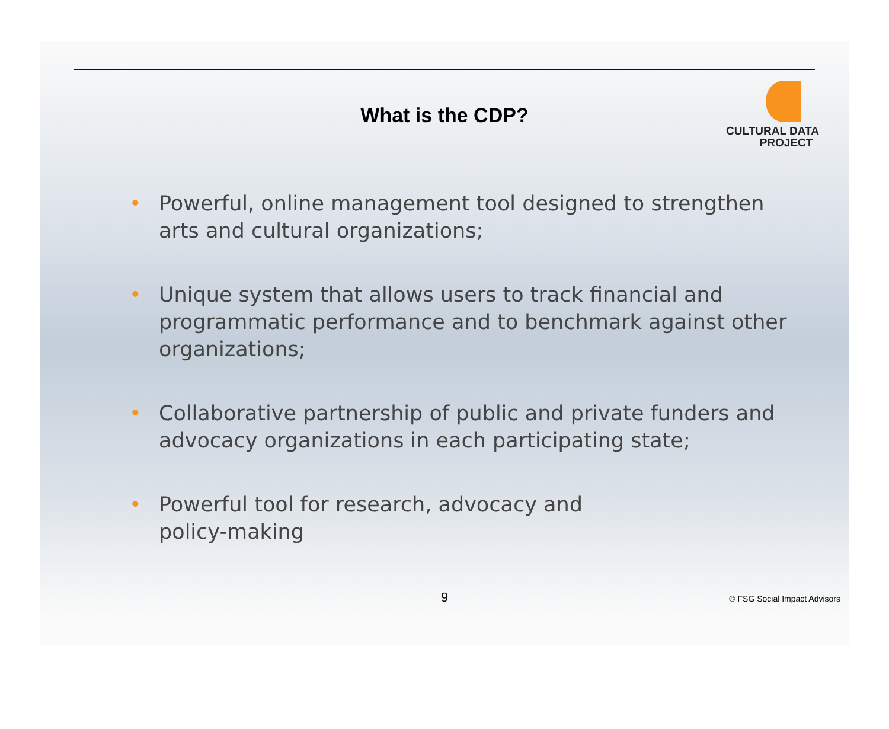What is the CDP?
CULTURAL DATA
PROJECT
• Powerful, online management tool designed to strengthen arts and cultural organizations;
• Unique system that allows users to track financial and programmatic performance and to benchmark against other organizations;
• Collaborative partnership of public and private funders and advocacy organizations in each participating state;
• Powerful tool for research, advocacy and
policy-making
9 © FSG Social Impact Advisors